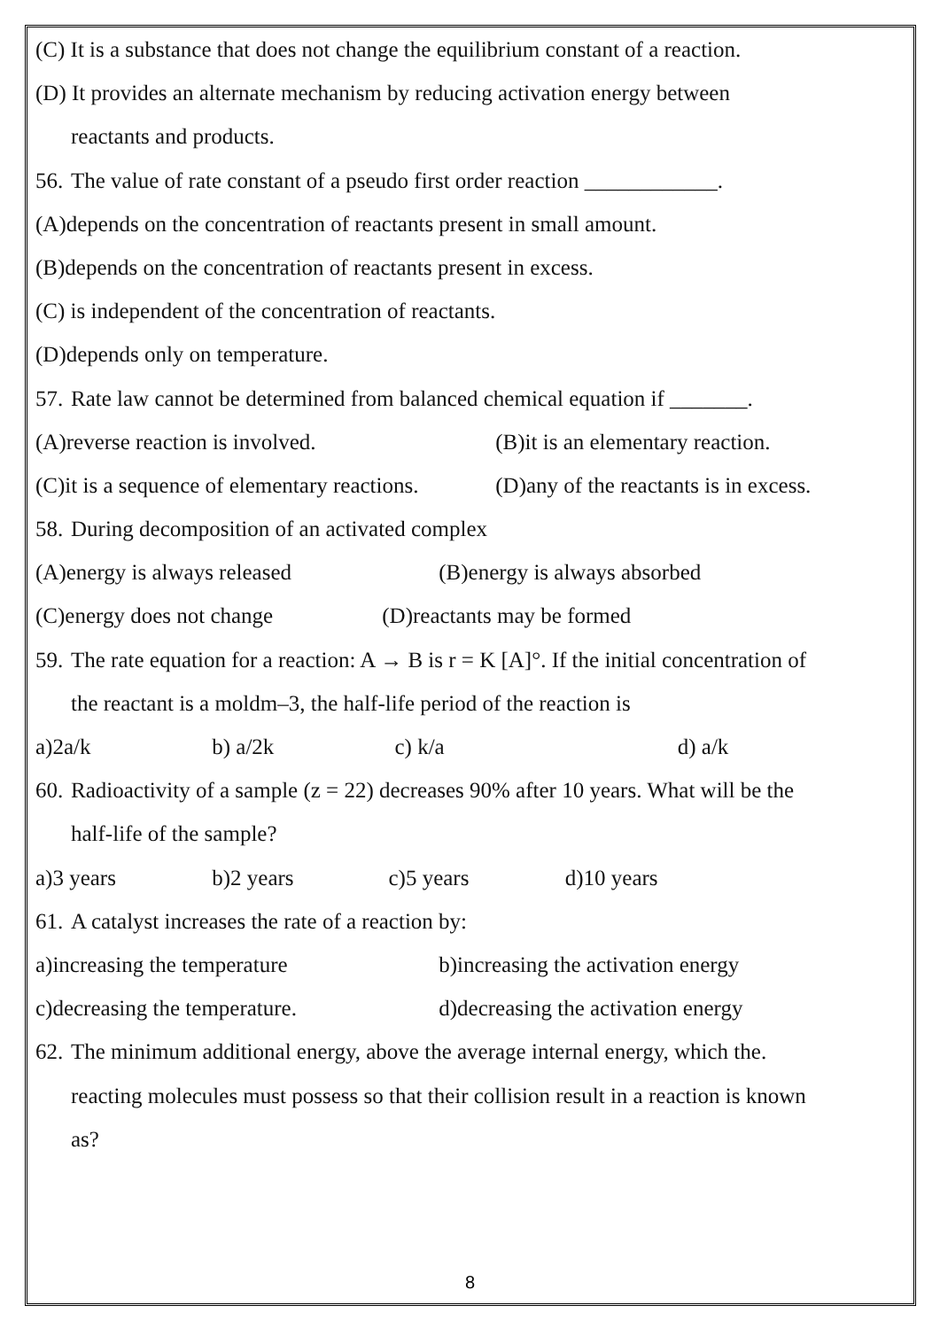(C) It is a substance that does not change the equilibrium constant of a reaction.
(D) It provides an alternate mechanism by reducing activation energy between
reactants and products.
56. The value of rate constant of a pseudo first order reaction ____________.
(A)depends on the concentration of reactants present in small amount.
(B)depends on the concentration of reactants present in excess.
(C) is independent of the concentration of reactants.
(D)depends only on temperature.
57. Rate law cannot be determined from balanced chemical equation if _______.
(A)reverse reaction is involved. (B)it is an elementary reaction.
(C)it is a sequence of elementary reactions. (D)any of the reactants is in excess.
58. During decomposition of an activated complex
(A)energy is always released (B)energy is always absorbed
(C)energy does not change (D)reactants may be formed
59. The rate equation for a reaction: A → B is r = K [A]°. If the initial concentration of
the reactant is a moldm–3, the half-life period of the reaction is
a)2a/k b) a/2k c) k/a d) a/k
60. Radioactivity of a sample (z = 22) decreases 90% after 10 years. What will be the
half-life of the sample?
a)3 years b)2 years c)5 years d)10 years
61. A catalyst increases the rate of a reaction by:
a)increasing the temperature b)increasing the activation energy
c)decreasing the temperature. d)decreasing the activation energy
62. The minimum additional energy, above the average internal energy, which the.
reacting molecules must possess so that their collision result in a reaction is known
as?
8